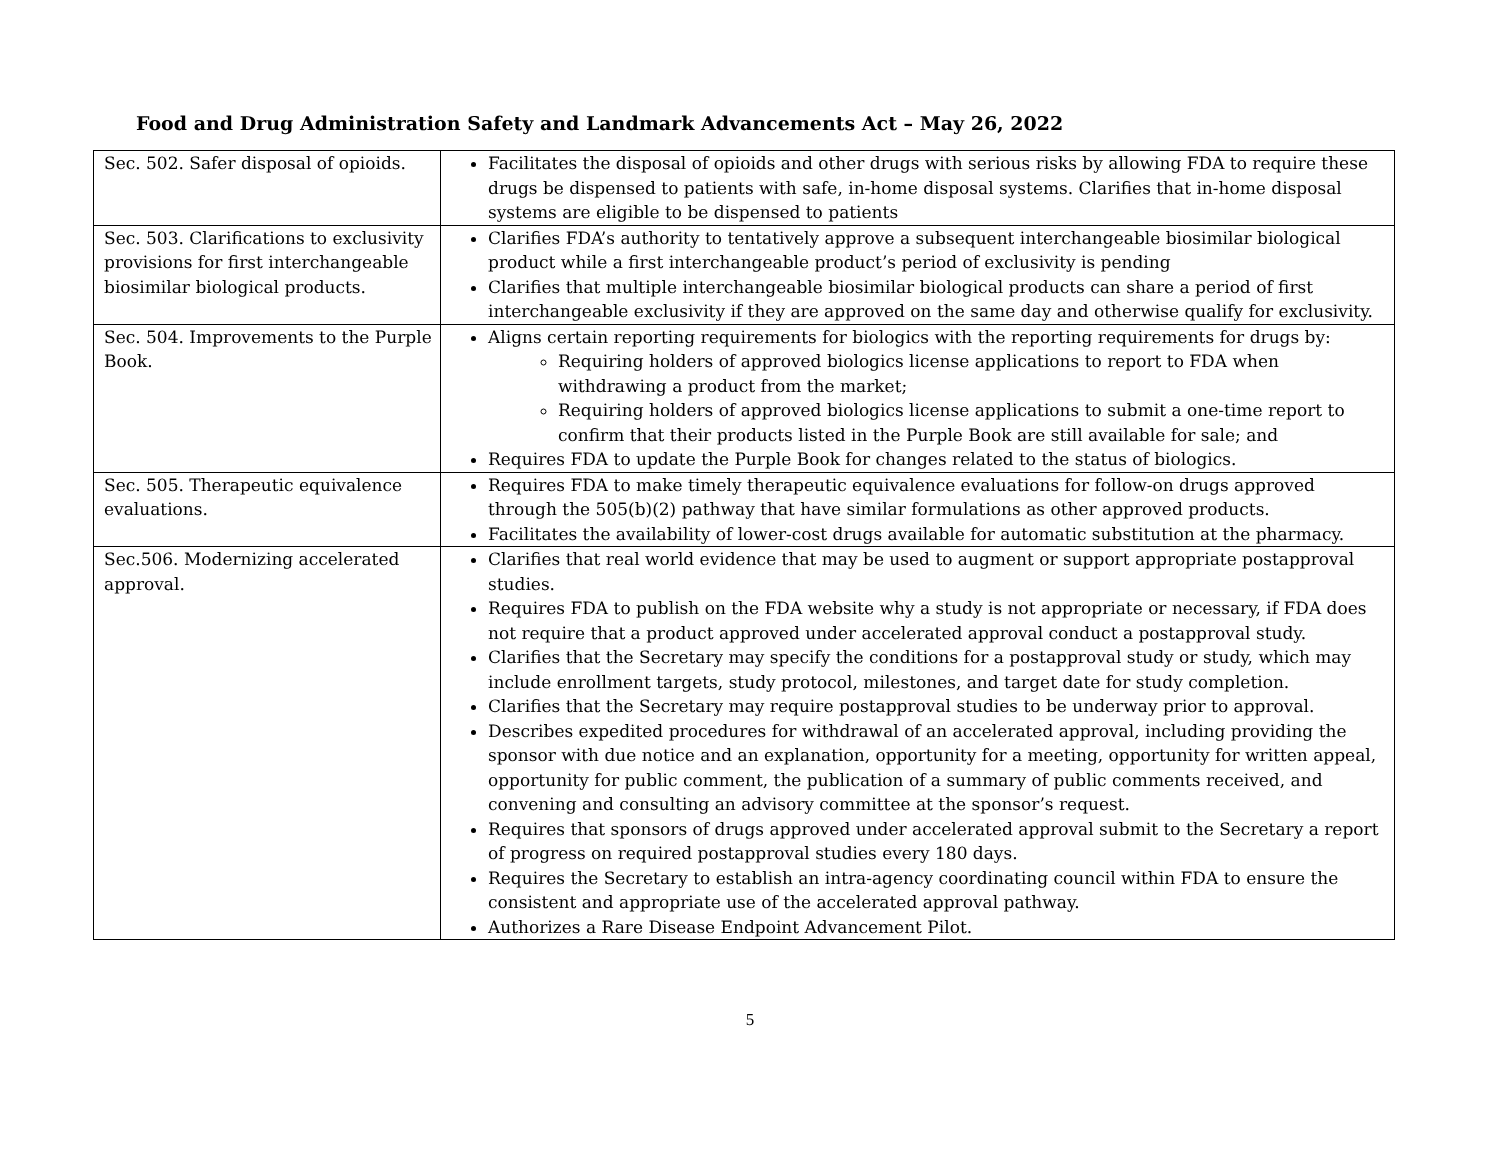Food and Drug Administration Safety and Landmark Advancements Act – May 26, 2022
| Sec. 502. Safer disposal of opioids. | Facilitates the disposal of opioids and other drugs with serious risks by allowing FDA to require these drugs be dispensed to patients with safe, in-home disposal systems. Clarifies that in-home disposal systems are eligible to be dispensed to patients |
| Sec. 503. Clarifications to exclusivity provisions for first interchangeable biosimilar biological products. | Clarifies FDA’s authority to tentatively approve a subsequent interchangeable biosimilar biological product while a first interchangeable product’s period of exclusivity is pending Clarifies that multiple interchangeable biosimilar biological products can share a period of first interchangeable exclusivity if they are approved on the same day and otherwise qualify for exclusivity. |
| Sec. 504. Improvements to the Purple Book. | Aligns certain reporting requirements for biologics with the reporting requirements for drugs by: Requiring holders of approved biologics license applications to report to FDA when withdrawing a product from the market; Requiring holders of approved biologics license applications to submit a one-time report to confirm that their products listed in the Purple Book are still available for sale; and Requires FDA to update the Purple Book for changes related to the status of biologics. |
| Sec. 505. Therapeutic equivalence evaluations. | Requires FDA to make timely therapeutic equivalence evaluations for follow-on drugs approved through the 505(b)(2) pathway that have similar formulations as other approved products. Facilitates the availability of lower-cost drugs available for automatic substitution at the pharmacy. |
| Sec.506. Modernizing accelerated approval. | Clarifies that real world evidence that may be used to augment or support appropriate postapproval studies. Requires FDA to publish on the FDA website why a study is not appropriate or necessary, if FDA does not require that a product approved under accelerated approval conduct a postapproval study. Clarifies that the Secretary may specify the conditions for a postapproval study or study, which may include enrollment targets, study protocol, milestones, and target date for study completion. Clarifies that the Secretary may require postapproval studies to be underway prior to approval. Describes expedited procedures for withdrawal of an accelerated approval, including providing the sponsor with due notice and an explanation, opportunity for a meeting, opportunity for written appeal, opportunity for public comment, the publication of a summary of public comments received, and convening and consulting an advisory committee at the sponsor’s request. Requires that sponsors of drugs approved under accelerated approval submit to the Secretary a report of progress on required postapproval studies every 180 days. Requires the Secretary to establish an intra-agency coordinating council within FDA to ensure the consistent and appropriate use of the accelerated approval pathway. Authorizes a Rare Disease Endpoint Advancement Pilot. |
5